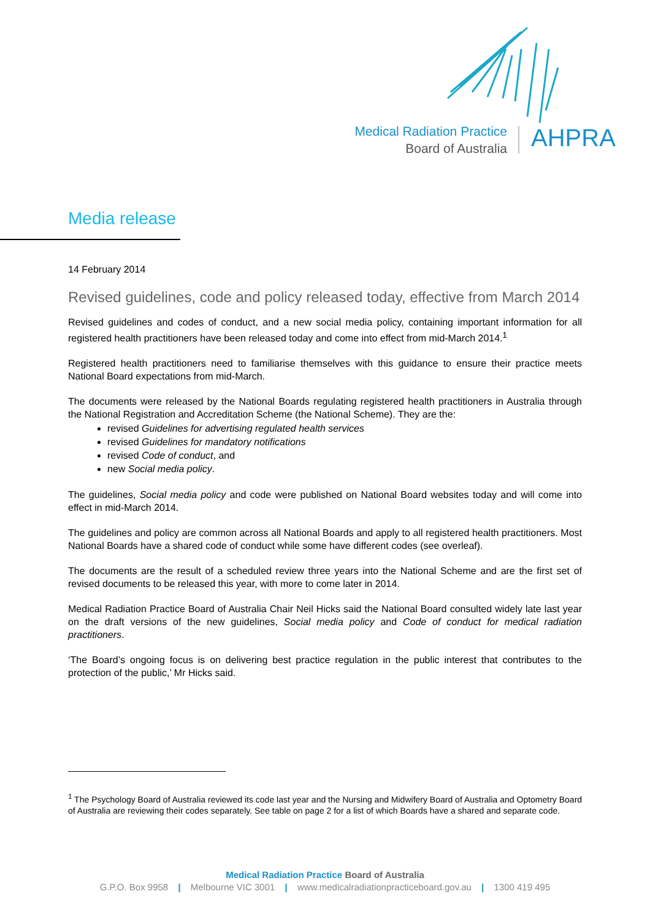Medical Radiation Practice
Board of Australia
AHPRA
Media release
14 February 2014
Revised guidelines, code and policy released today, effective from March 2014
Revised guidelines and codes of conduct, and a new social media policy, containing important information for all registered health practitioners have been released today and come into effect from mid-March 2014.<sup>1</sup>
Registered health practitioners need to familiarise themselves with this guidance to ensure their practice meets National Board expectations from mid-March.
The documents were released by the National Boards regulating registered health practitioners in Australia through the National Registration and Accreditation Scheme (the National Scheme). They are the:
revised Guidelines for advertising regulated health services
revised Guidelines for mandatory notifications
revised Code of conduct, and
new Social media policy.
The guidelines, Social media policy and code were published on National Board websites today and will come into effect in mid-March 2014.
The guidelines and policy are common across all National Boards and apply to all registered health practitioners. Most National Boards have a shared code of conduct while some have different codes (see overleaf).
The documents are the result of a scheduled review three years into the National Scheme and are the first set of revised documents to be released this year, with more to come later in 2014.
Medical Radiation Practice Board of Australia Chair Neil Hicks said the National Board consulted widely late last year on the draft versions of the new guidelines, Social media policy and Code of conduct for medical radiation practitioners.
‘The Board’s ongoing focus is on delivering best practice regulation in the public interest that contributes to the protection of the public,’ Mr Hicks said.
<sup>1</sup> The Psychology Board of Australia reviewed its code last year and the Nursing and Midwifery Board of Australia and Optometry Board of Australia are reviewing their codes separately. See table on page 2 for a list of which Boards have a shared and separate code.
Medical Radiation Practice Board of Australia
G.P.O. Box 9958 | Melbourne VIC 3001 | www.medicalradiationpracticeboard.gov.au | 1300 419 495